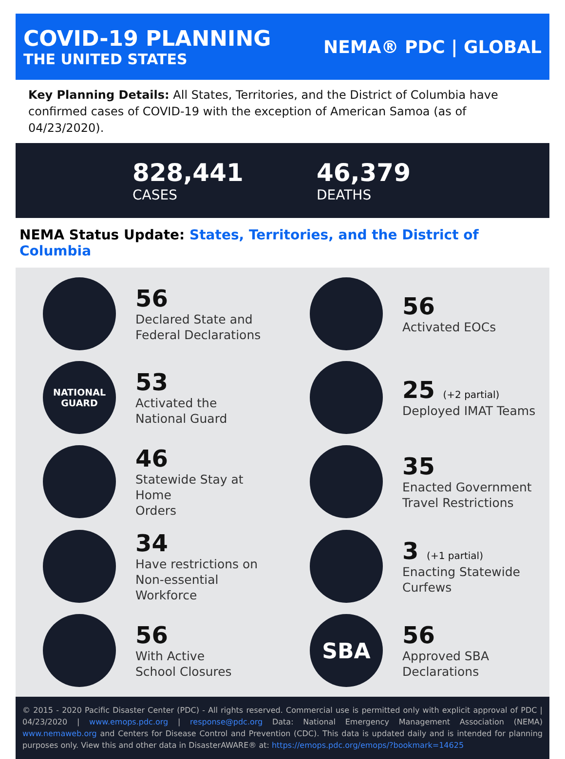COVID-19 PLANNING
THE UNITED STATES
NEMA® PDC | GLOBAL
Key Planning Details: All States, Territories, and the District of Columbia have confirmed cases of COVID-19 with the exception of American Samoa (as of 04/23/2020).
828,441
CASES
46,379
DEATHS
NEMA Status Update: States, Territories, and the District of Columbia
56
Declared State and
Federal Declarations
56
Activated EOCs
NATIONAL
GUARD
53
Activated the
National Guard
25 (+2 partial)
Deployed IMAT Teams
46
Statewide Stay at Home
Orders
35
Enacted Government
Travel Restrictions
34
Have restrictions on
Non-essential Workforce
3 (+1 partial)
Enacting Statewide
Curfews
56
With Active
School Closures
SBA
56
Approved SBA
Declarations
© 2015 - 2020 Pacific Disaster Center (PDC) - All rights reserved. Commercial use is permitted only with explicit approval of PDC | 04/23/2020 | www.emops.pdc.org | response@pdc.org Data: National Emergency Management Association (NEMA) www.nemaweb.org and Centers for Disease Control and Prevention (CDC). This data is updated daily and is intended for planning purposes only. View this and other data in DisasterAWARE® at: https://emops.pdc.org/emops/?bookmark=14625